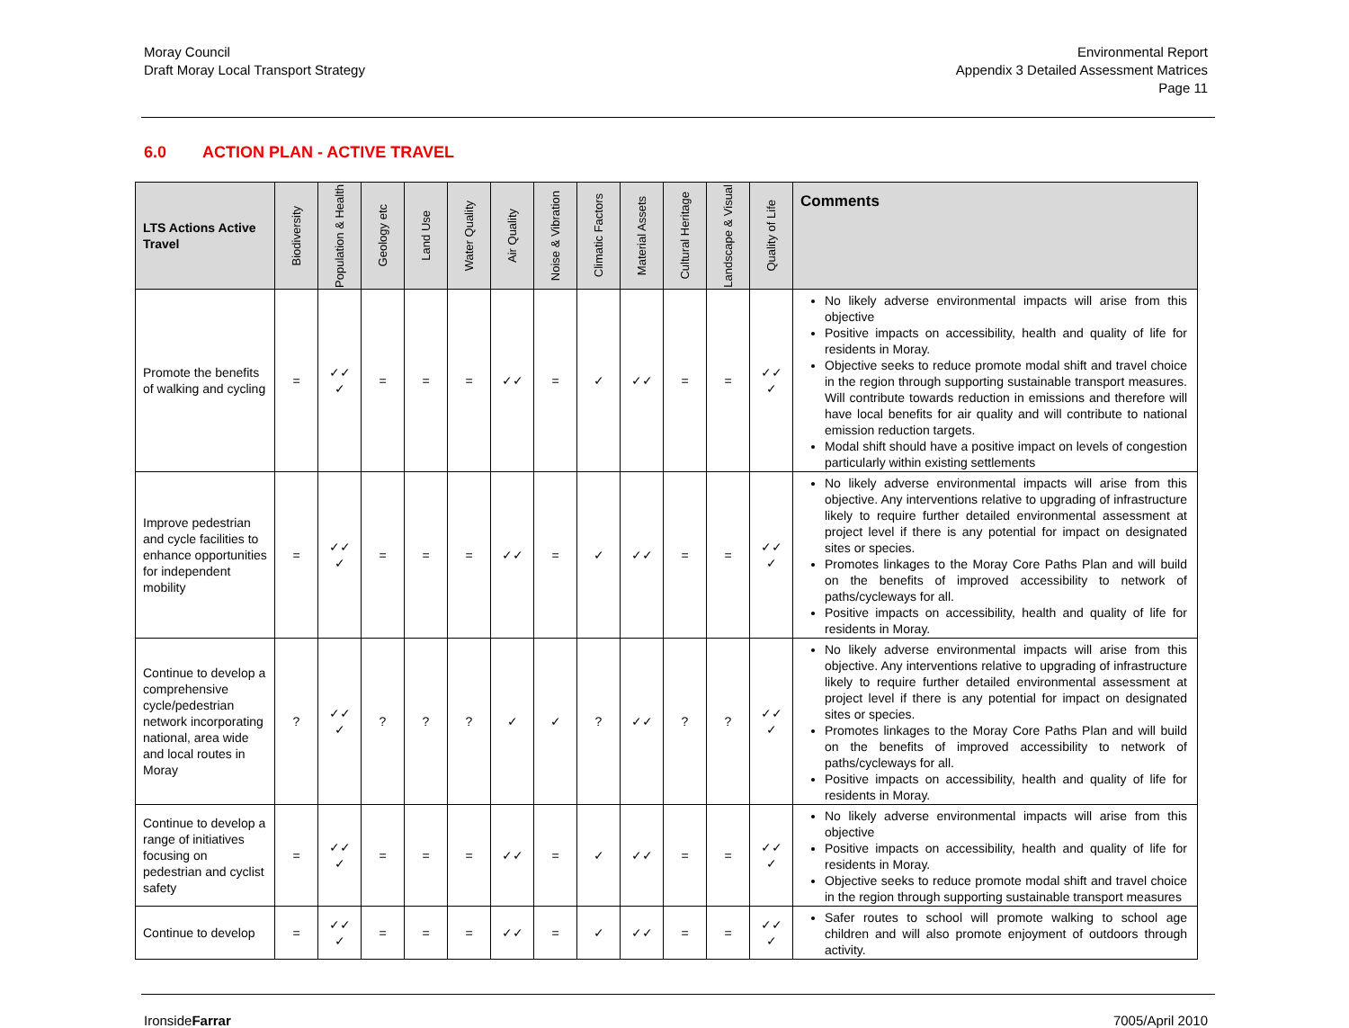Moray Council
Draft Moray Local Transport Strategy
Environmental Report
Appendix 3 Detailed Assessment Matrices
Page 11
6.0 ACTION PLAN - ACTIVE TRAVEL
| LTS Actions Active Travel | Biodiversity | Population & Health | Geology etc | Land Use | Water Quality | Air Quality | Noise & Vibration | Climatic Factors | Material Assets | Cultural Heritage | Landscape & Visual | Quality of Life | Comments |
| --- | --- | --- | --- | --- | --- | --- | --- | --- | --- | --- | --- | --- | --- |
| Promote the benefits of walking and cycling | = | ✓✓ ✓ | = | = | = | ✓✓ | = | ✓ | ✓✓ | = | = | ✓✓ ✓ | No likely adverse environmental impacts will arise from this objective Positive impacts on accessibility, health and quality of life for residents in Moray. Objective seeks to reduce promote modal shift and travel choice in the region through supporting sustainable transport measures. Will contribute towards reduction in emissions and therefore will have local benefits for air quality and will contribute to national emission reduction targets. Modal shift should have a positive impact on levels of congestion particularly within existing settlements |
| Improve pedestrian and cycle facilities to enhance opportunities for independent mobility | = | ✓✓ ✓ | = | = | = | ✓✓ | = | ✓ | ✓✓ | = | = | ✓✓ ✓ | No likely adverse environmental impacts will arise from this objective. Any interventions relative to upgrading of infrastructure likely to require further detailed environmental assessment at project level if there is any potential for impact on designated sites or species. Promotes linkages to the Moray Core Paths Plan and will build on the benefits of improved accessibility to network of paths/cycleways for all. Positive impacts on accessibility, health and quality of life for residents in Moray. |
| Continue to develop a comprehensive cycle/pedestrian network incorporating national, area wide and local routes in Moray | ? | ✓✓ ✓ | ? | ? | ? | ✓ | ✓ | ? | ✓✓ | ? | ? | ✓✓ ✓ | No likely adverse environmental impacts will arise from this objective. Any interventions relative to upgrading of infrastructure likely to require further detailed environmental assessment at project level if there is any potential for impact on designated sites or species. Promotes linkages to the Moray Core Paths Plan and will build on the benefits of improved accessibility to network of paths/cycleways for all. Positive impacts on accessibility, health and quality of life for residents in Moray. |
| Continue to develop a range of initiatives focusing on pedestrian and cyclist safety | = | ✓✓ ✓ | = | = | = | ✓✓ | = | ✓ | ✓✓ | = | = | ✓✓ ✓ | No likely adverse environmental impacts will arise from this objective Positive impacts on accessibility, health and quality of life for residents in Moray. Objective seeks to reduce promote modal shift and travel choice in the region through supporting sustainable transport measures |
| Continue to develop | = | ✓✓ ✓ | = | = | = | ✓✓ | = | ✓ | ✓✓ | = | = | ✓✓ ✓ | Safer routes to school will promote walking to school age children and will also promote enjoyment of outdoors through activity. |
IronsideFarrar 7005/April 2010